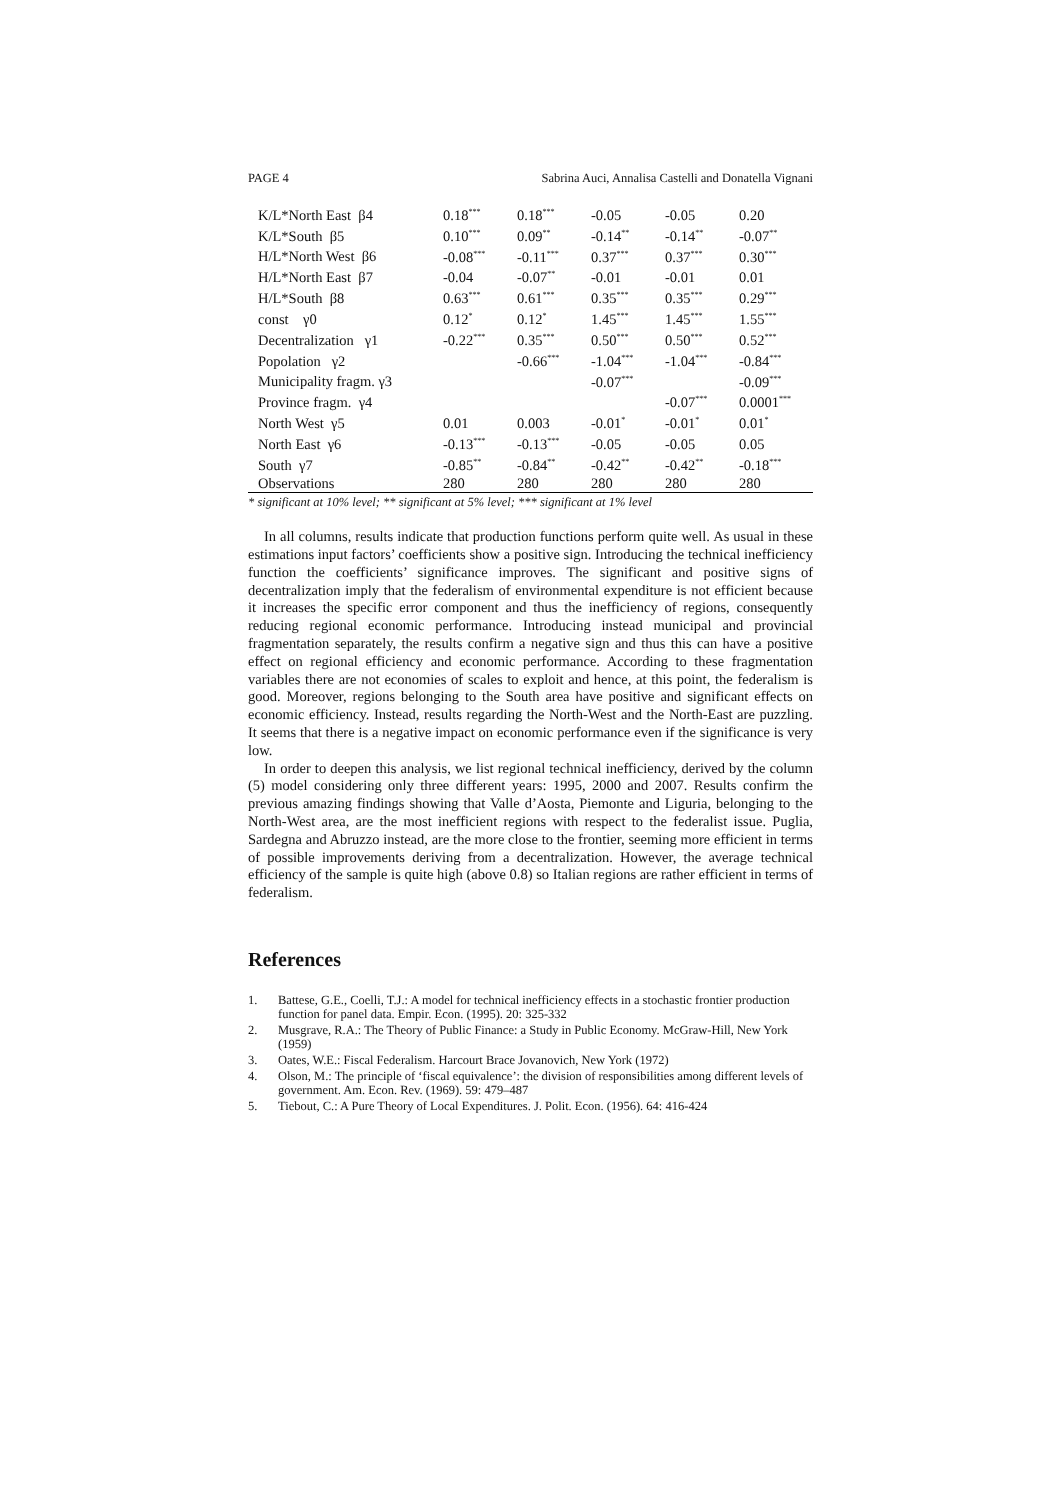PAGE 4 Sabrina Auci, Annalisa Castelli and Donatella Vignani
| K/L*North East β4 | 0.18<sup>***</sup> | 0.18<sup>***</sup> | -0.05 | -0.05 | 0.20 |
| K/L*South β5 | 0.10<sup>***</sup> | 0.09<sup>**</sup> | -0.14<sup>**</sup> | -0.14<sup>**</sup> | -0.07<sup>**</sup> |
| H/L*North West β6 | -0.08<sup>***</sup> | -0.11<sup>***</sup> | 0.37<sup>***</sup> | 0.37<sup>***</sup> | 0.30<sup>***</sup> |
| H/L*North East β7 | -0.04 | -0.07<sup>**</sup> | -0.01 | -0.01 | 0.01 |
| H/L*South β8 | 0.63<sup>***</sup> | 0.61<sup>***</sup> | 0.35<sup>***</sup> | 0.35<sup>***</sup> | 0.29<sup>***</sup> |
| const γ0 | 0.12<sup>*</sup> | 0.12<sup>*</sup> | 1.45<sup>***</sup> | 1.45<sup>***</sup> | 1.55<sup>***</sup> |
| Decentralization γ1 | -0.22<sup>***</sup> | 0.35<sup>***</sup> | 0.50<sup>***</sup> | 0.50<sup>***</sup> | 0.52<sup>***</sup> |
| Popolation γ2 | | -0.66<sup>***</sup> | -1.04<sup>***</sup> | -1.04<sup>***</sup> | -0.84<sup>***</sup> |
| Municipality fragm. γ3 | | | -0.07<sup>***</sup> | | -0.09<sup>***</sup> |
| Province fragm. γ4 | | | | -0.07<sup>***</sup> | 0.0001<sup>***</sup> |
| North West γ5 | 0.01 | 0.003 | -0.01<sup>*</sup> | -0.01<sup>*</sup> | 0.01<sup>*</sup> |
| North East γ6 | -0.13<sup>***</sup> | -0.13<sup>***</sup> | -0.05 | -0.05 | 0.05 |
| South γ7 | -0.85<sup>**</sup> | -0.84<sup>**</sup> | -0.42<sup>**</sup> | -0.42<sup>**</sup> | -0.18<sup>***</sup> |
| Observations | 280 | 280 | 280 | 280 | 280 |
* significant at 10% level; ** significant at 5% level; *** significant at 1% level
In all columns, results indicate that production functions perform quite well. As usual in these estimations input factors’ coefficients show a positive sign. Introducing the technical inefficiency function the coefficients’ significance improves. The significant and positive signs of decentralization imply that the federalism of environmental expenditure is not efficient because it increases the specific error component and thus the inefficiency of regions, consequently reducing regional economic performance. Introducing instead municipal and provincial fragmentation separately, the results confirm a negative sign and thus this can have a positive effect on regional efficiency and economic performance. According to these fragmentation variables there are not economies of scales to exploit and hence, at this point, the federalism is good. Moreover, regions belonging to the South area have positive and significant effects on economic efficiency. Instead, results regarding the North-West and the North-East are puzzling. It seems that there is a negative impact on economic performance even if the significance is very low.
In order to deepen this analysis, we list regional technical inefficiency, derived by the column (5) model considering only three different years: 1995, 2000 and 2007. Results confirm the previous amazing findings showing that Valle d’Aosta, Piemonte and Liguria, belonging to the North-West area, are the most inefficient regions with respect to the federalist issue. Puglia, Sardegna and Abruzzo instead, are the more close to the frontier, seeming more efficient in terms of possible improvements deriving from a decentralization. However, the average technical efficiency of the sample is quite high (above 0.8) so Italian regions are rather efficient in terms of federalism.
References
1. Battese, G.E., Coelli, T.J.: A model for technical inefficiency effects in a stochastic frontier production function for panel data. Empir. Econ. (1995). 20: 325-332
2. Musgrave, R.A.: The Theory of Public Finance: a Study in Public Economy. McGraw-Hill, New York (1959)
3. Oates, W.E.: Fiscal Federalism. Harcourt Brace Jovanovich, New York (1972)
4. Olson, M.: The principle of ‘fiscal equivalence’: the division of responsibilities among different levels of government. Am. Econ. Rev. (1969). 59: 479–487
5. Tiebout, C.: A Pure Theory of Local Expenditures. J. Polit. Econ. (1956). 64: 416-424